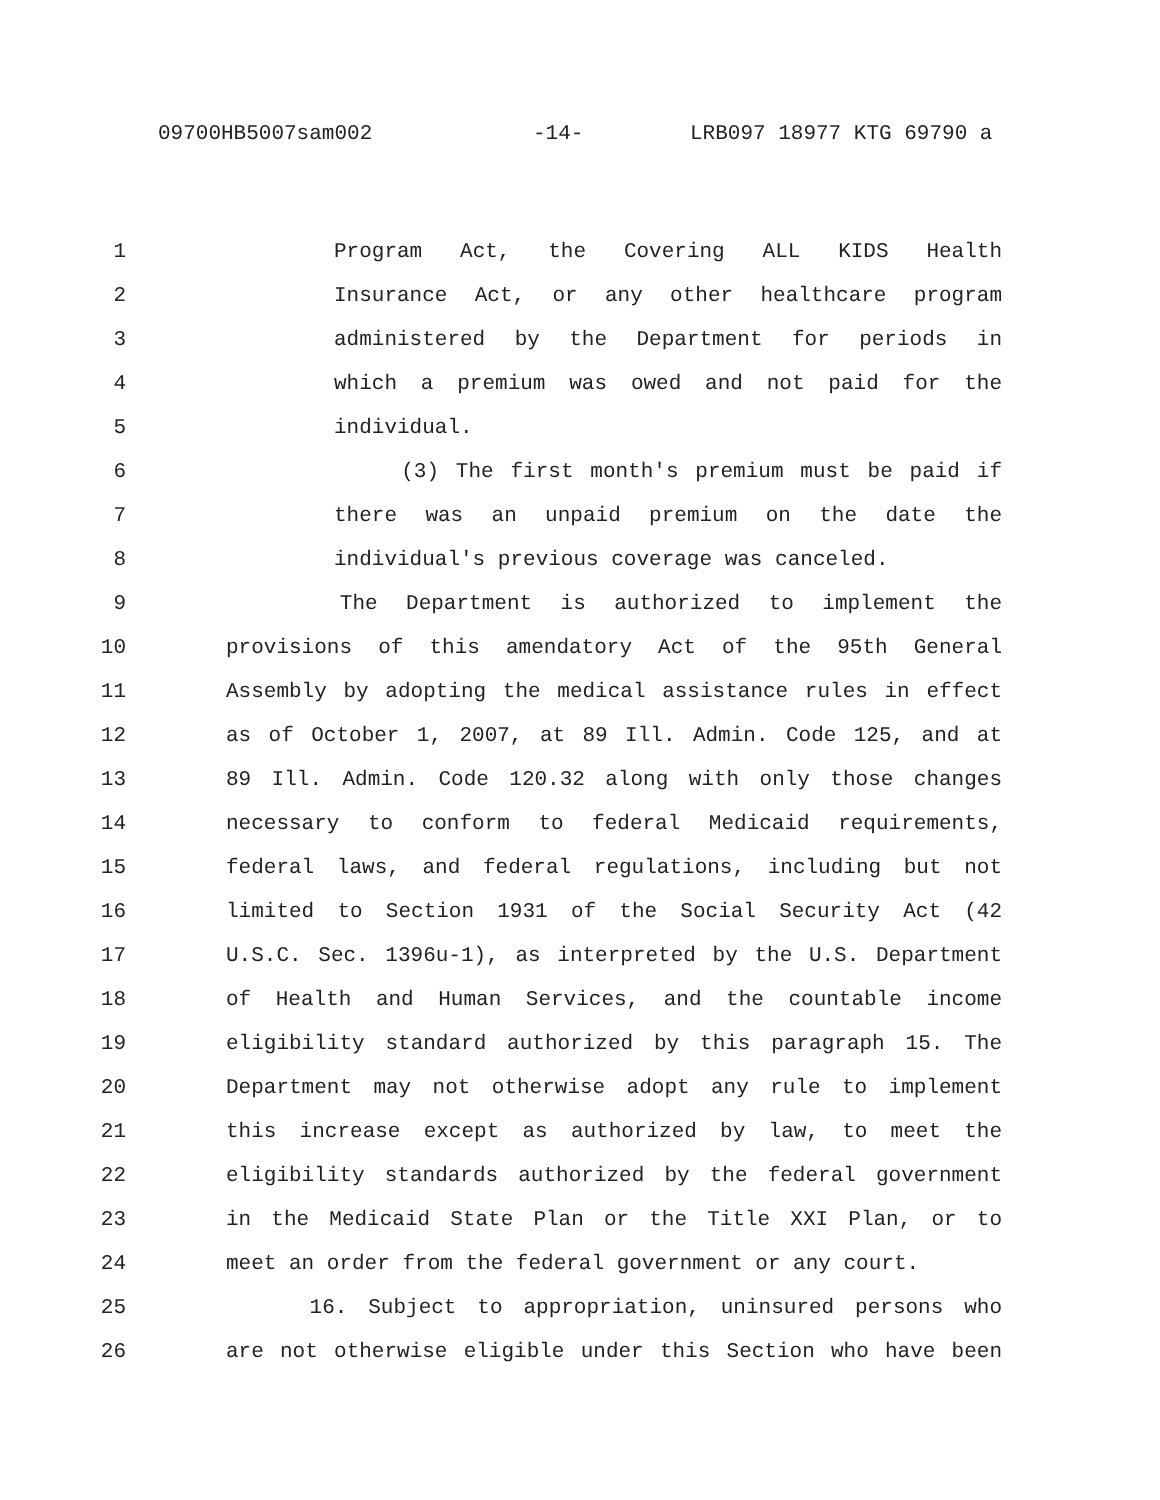09700HB5007sam002 -14- LRB097 18977 KTG 69790 a
1 Program Act, the Covering ALL KIDS Health
2 Insurance Act, or any other healthcare program
3 administered by the Department for periods in
4 which a premium was owed and not paid for the
5 individual.
6 (3) The first month's premium must be paid if
7 there was an unpaid premium on the date the
8 individual's previous coverage was canceled.
9 The Department is authorized to implement the
10 provisions of this amendatory Act of the 95th General
11 Assembly by adopting the medical assistance rules in effect
12 as of October 1, 2007, at 89 Ill. Admin. Code 125, and at
13 89 Ill. Admin. Code 120.32 along with only those changes
14 necessary to conform to federal Medicaid requirements,
15 federal laws, and federal regulations, including but not
16 limited to Section 1931 of the Social Security Act (42
17 U.S.C. Sec. 1396u-1), as interpreted by the U.S. Department
18 of Health and Human Services, and the countable income
19 eligibility standard authorized by this paragraph 15. The
20 Department may not otherwise adopt any rule to implement
21 this increase except as authorized by law, to meet the
22 eligibility standards authorized by the federal government
23 in the Medicaid State Plan or the Title XXI Plan, or to
24 meet an order from the federal government or any court.
25 16. Subject to appropriation, uninsured persons who
26 are not otherwise eligible under this Section who have been